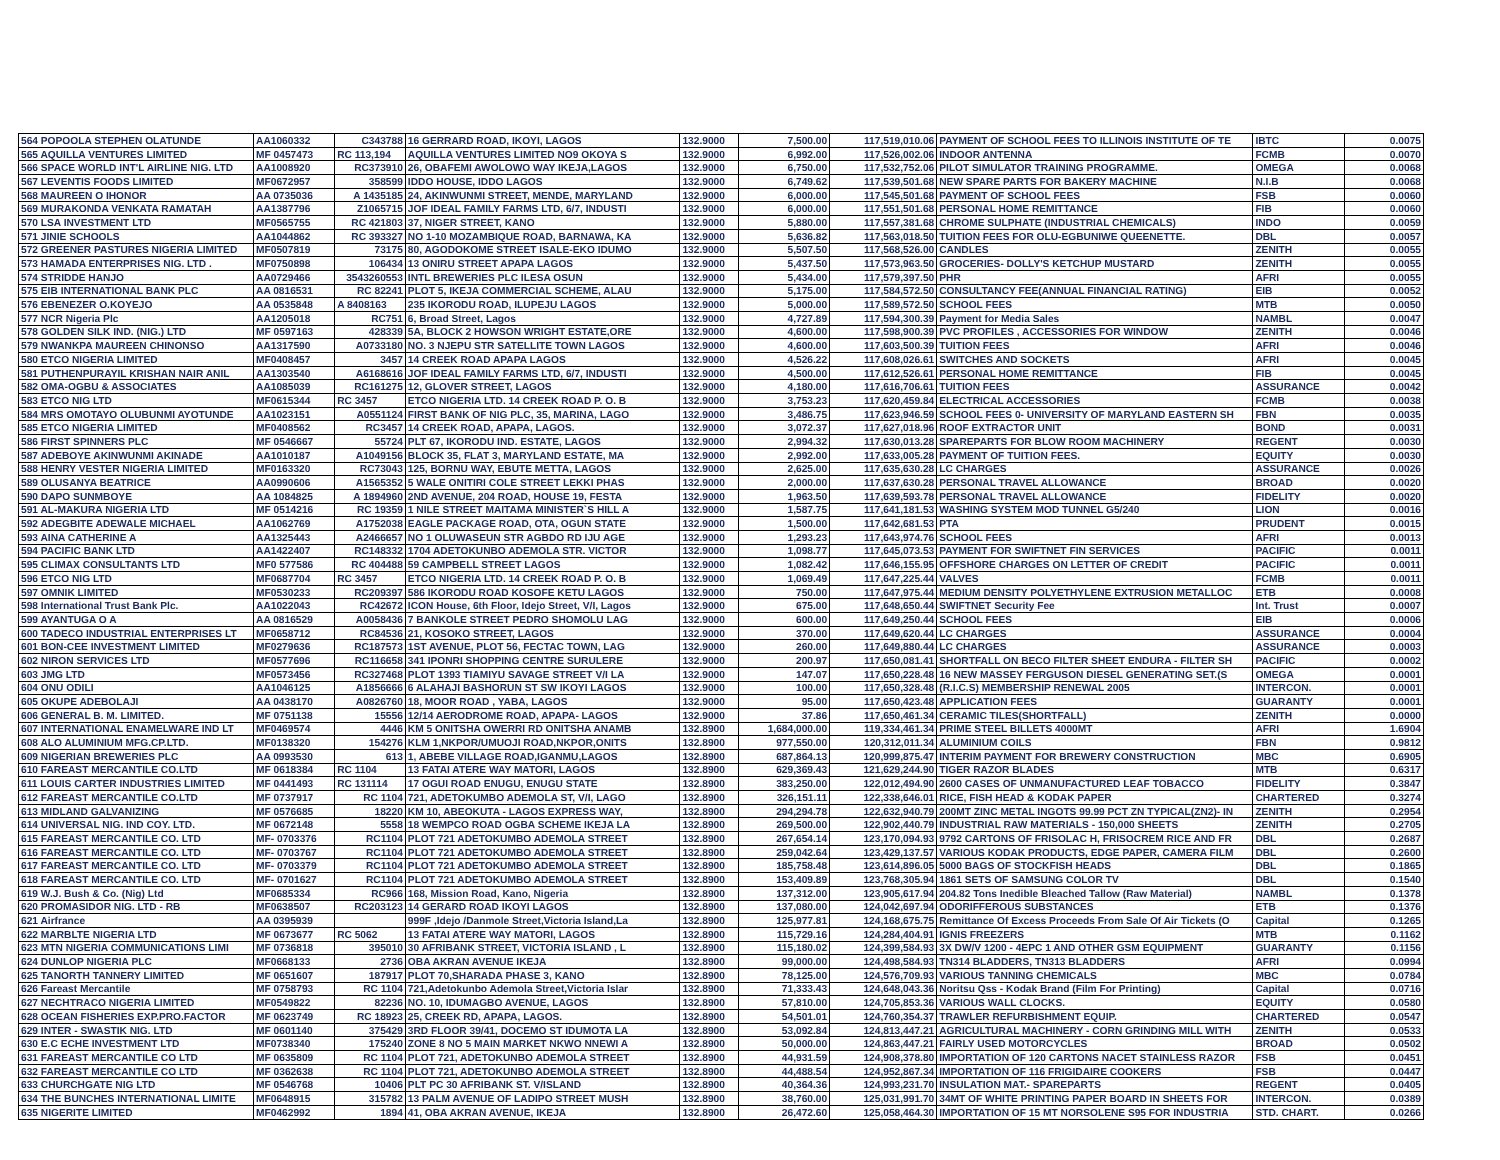| 564 POPOOLA STEPHEN OLATUNDE | AA1060332 | C343788 | 16 GERRARD ROAD, IKOYI, LAGOS | 132.9000 | 7,500.00 | 117,519,010.06 | PAYMENT OF SCHOOL FEES TO ILLINOIS INSTITUTE OF TE | IBTC | 0.0075 |
| 565 AQUILLA VENTURES LIMITED | MF 0457473 | RC 113,194 | AQUILLA VENTURES LIMITED NO9 OKOYA S | 132.9000 | 6,992.00 | 117,526,002.06 | INDOOR ANTENNA | FCMB | 0.0070 |
| 566 SPACE WORLD INT'L AIRLINE NIG. LTD | AA1008920 | RC373910 | 26, OBAFEMI AWOLOWO WAY IKEJA,LAGOS | 132.9000 | 6,750.00 | 117,532,752.06 | PILOT SIMULATOR TRAINING PROGRAMME. | OMEGA | 0.0068 |
| 567 LEVENTIS FOODS LIMITED | MF0672957 | 358599 | IDDO HOUSE, IDDO LAGOS | 132.9000 | 6,749.62 | 117,539,501.68 | NEW SPARE PARTS FOR BAKERY MACHINE | N.I.B | 0.0068 |
| 568 MAUREEN O IHONOR | AA 0735036 | A 1435185 | 24, AKINWUNMI STREET, MENDE, MARYLAND | 132.9000 | 6,000.00 | 117,545,501.68 | PAYMENT OF SCHOOL FEES | FSB | 0.0060 |
| 569 MURAKONDA VENKATA RAMATAH | AA1387796 | Z1065715 | JOF IDEAL FAMILY FARMS LTD, 6/7, INDUSTI | 132.9000 | 6,000.00 | 117,551,501.68 | PERSONAL HOME REMITTANCE | FIB | 0.0060 |
| 570 LSA INVESTMENT LTD | MF0565755 | RC 421803 | 37, NIGER STREET, KANO | 132.9000 | 5,880.00 | 117,557,381.68 | CHROME SULPHATE (INDUSTRIAL CHEMICALS) | INDO | 0.0059 |
| 571 JINIE SCHOOLS | AA1044862 | RC 393327 | NO 1-10 MOZAMBIQUE ROAD, BARNAWA, KA | 132.9000 | 5,636.82 | 117,563,018.50 | TUITION FEES FOR OLU-EGBUNIWE QUEENETTE. | DBL | 0.0057 |
| 572 GREENER PASTURES NIGERIA LIMITED | MF0507819 | 73175 | 80, AGODOKOME STREET ISALE-EKO IDUMO | 132.9000 | 5,507.50 | 117,568,526.00 | CANDLES | ZENITH | 0.0055 |
| 573 HAMADA ENTERPRISES NIG. LTD . | MF0750898 | 106434 | 13 ONIRU STREET APAPA LAGOS | 132.9000 | 5,437.50 | 117,573,963.50 | GROCERIES- DOLLY'S KETCHUP MUSTARD | ZENITH | 0.0055 |
| 574 STRIDDE HANJO | AA0729466 | 3543260553 | INTL BREWERIES PLC ILESA OSUN | 132.9000 | 5,434.00 | 117,579,397.50 | PHR | AFRI | 0.0055 |
| 575 EIB INTERNATIONAL BANK PLC | AA 0816531 | RC 82241 | PLOT 5, IKEJA COMMERCIAL SCHEME, ALAU | 132.9000 | 5,175.00 | 117,584,572.50 | CONSULTANCY FEE(ANNUAL FINANCIAL RATING) | EIB | 0.0052 |
| 576 EBENEZER O.KOYEJO | AA 0535848 | A 8408163 | 235 IKORODU ROAD, ILUPEJU LAGOS | 132.9000 | 5,000.00 | 117,589,572.50 | SCHOOL FEES | MTB | 0.0050 |
| 577 NCR Nigeria Plc | AA1205018 | RC751 | 6, Broad Street, Lagos | 132.9000 | 4,727.89 | 117,594,300.39 | Payment for Media Sales | NAMBL | 0.0047 |
| 578 GOLDEN SILK IND. (NIG.) LTD | MF 0597163 | 428339 | 5A, BLOCK 2 HOWSON WRIGHT ESTATE,ORE | 132.9000 | 4,600.00 | 117,598,900.39 | PVC PROFILES , ACCESSORIES FOR WINDOW | ZENITH | 0.0046 |
| 579 NWANKPA MAUREEN CHINONSO | AA1317590 | A0733180 | NO. 3 NJEPU STR SATELLITE TOWN LAGOS | 132.9000 | 4,600.00 | 117,603,500.39 | TUITION FEES | AFRI | 0.0046 |
| 580 ETCO NIGERIA LIMITED | MF0408457 | 3457 | 14 CREEK ROAD APAPA LAGOS | 132.9000 | 4,526.22 | 117,608,026.61 | SWITCHES AND SOCKETS | AFRI | 0.0045 |
| 581 PUTHENPURAYIL KRISHAN NAIR ANIL | AA1303540 | A6168616 | JOF IDEAL FAMILY FARMS LTD, 6/7, INDUSTI | 132.9000 | 4,500.00 | 117,612,526.61 | PERSONAL HOME REMITTANCE | FIB | 0.0045 |
| 582 OMA-OGBU & ASSOCIATES | AA1085039 | RC161275 | 12, GLOVER STREET, LAGOS | 132.9000 | 4,180.00 | 117,616,706.61 | TUITION FEES | ASSURANCE | 0.0042 |
| 583 ETCO NIG LTD | MF0615344 | RC 3457 | ETCO NIGERIA LTD. 14 CREEK ROAD P. O. B | 132.9000 | 3,753.23 | 117,620,459.84 | ELECTRICAL ACCESSORIES | FCMB | 0.0038 |
| 584 MRS OMOTAYO OLUBUNMI AYOTUNDE | AA1023151 | A0551124 | FIRST BANK OF NIG PLC, 35, MARINA, LAGO | 132.9000 | 3,486.75 | 117,623,946.59 | SCHOOL FEES 0- UNIVERSITY OF MARYLAND EASTERN SH | FBN | 0.0035 |
| 585 ETCO NIGERIA LIMITED | MF0408562 | RC3457 | 14 CREEK ROAD, APAPA, LAGOS. | 132.9000 | 3,072.37 | 117,627,018.96 | ROOF EXTRACTOR UNIT | BOND | 0.0031 |
| 586 FIRST SPINNERS PLC | MF 0546667 | 55724 | PLT 67, IKORODU IND. ESTATE, LAGOS | 132.9000 | 2,994.32 | 117,630,013.28 | SPAREPARTS FOR BLOW ROOM MACHINERY | REGENT | 0.0030 |
| 587 ADEBOYE AKINWUNMI AKINADE | AA1010187 | A1049156 | BLOCK 35, FLAT 3, MARYLAND ESTATE, MA | 132.9000 | 2,992.00 | 117,633,005.28 | PAYMENT OF TUITION FEES. | EQUITY | 0.0030 |
| 588 HENRY VESTER NIGERIA LIMITED | MF0163320 | RC73043 | 125, BORNU WAY, EBUTE METTA, LAGOS | 132.9000 | 2,625.00 | 117,635,630.28 | LC CHARGES | ASSURANCE | 0.0026 |
| 589 OLUSANYA BEATRICE | AA0990606 | A1565352 | 5 WALE ONITIRI COLE STREET LEKKI PHAS | 132.9000 | 2,000.00 | 117,637,630.28 | PERSONAL TRAVEL ALLOWANCE | BROAD | 0.0020 |
| 590 DAPO SUNMBOYE | AA 1084825 | A 1894960 | 2ND AVENUE, 204 ROAD, HOUSE 19, FESTA | 132.9000 | 1,963.50 | 117,639,593.78 | PERSONAL TRAVEL ALLOWANCE | FIDELITY | 0.0020 |
| 591 AL-MAKURA NIGERIA LTD | MF 0514216 | RC 19359 | 1 NILE STREET MAITAMA MINISTER`S HILL A | 132.9000 | 1,587.75 | 117,641,181.53 | WASHING SYSTEM MOD TUNNEL G5/240 | LION | 0.0016 |
| 592 ADEGBITE ADEWALE MICHAEL | AA1062769 | A1752038 | EAGLE PACKAGE ROAD, OTA, OGUN STATE | 132.9000 | 1,500.00 | 117,642,681.53 | PTA | PRUDENT | 0.0015 |
| 593 AINA CATHERINE A | AA1325443 | A2466657 | NO 1 OLUWASEUN STR AGBDO RD IJU AGE | 132.9000 | 1,293.23 | 117,643,974.76 | SCHOOL FEES | AFRI | 0.0013 |
| 594 PACIFIC BANK LTD | AA1422407 | RC148332 | 1704 ADETOKUNBO ADEMOLA STR. VICTOR | 132.9000 | 1,098.77 | 117,645,073.53 | PAYMENT FOR SWIFTNET FIN SERVICES | PACIFIC | 0.0011 |
| 595 CLIMAX CONSULTANTS LTD | MF0 577586 | RC 404488 | 59 CAMPBELL STREET LAGOS | 132.9000 | 1,082.42 | 117,646,155.95 | OFFSHORE CHARGES ON LETTER OF CREDIT | PACIFIC | 0.0011 |
| 596 ETCO NIG LTD | MF0687704 | RC 3457 | ETCO NIGERIA LTD. 14 CREEK ROAD P. O. B | 132.9000 | 1,069.49 | 117,647,225.44 | VALVES | FCMB | 0.0011 |
| 597 OMNIK LIMITED | MF0530233 | RC209397 | 586 IKORODU ROAD KOSOFE KETU LAGOS | 132.9000 | 750.00 | 117,647,975.44 | MEDIUM DENSITY POLYETHYLENE EXTRUSION METALLOC | ETB | 0.0008 |
| 598 International Trust Bank Plc. | AA1022043 | RC42672 | ICON House, 6th Floor, Idejo Street, V/I, Lagos | 132.9000 | 675.00 | 117,648,650.44 | SWIFTNET Security Fee | Int. Trust | 0.0007 |
| 599 AYANTUGA O A | AA 0816529 | A0058436 | 7 BANKOLE STREET PEDRO SHOMOLU LAG | 132.9000 | 600.00 | 117,649,250.44 | SCHOOL FEES | EIB | 0.0006 |
| 600 TADECO INDUSTRIAL ENTERPRISES LT | MF0658712 | RC84536 | 21, KOSOKO STREET, LAGOS | 132.9000 | 370.00 | 117,649,620.44 | LC CHARGES | ASSURANCE | 0.0004 |
| 601 BON-CEE INVESTMENT LIMITED | MF0279636 | RC187573 | 1ST AVENUE, PLOT 56, FECTAC TOWN, LAG | 132.9000 | 260.00 | 117,649,880.44 | LC CHARGES | ASSURANCE | 0.0003 |
| 602 NIRON SERVICES LTD | MF0577696 | RC116658 | 341 IPONRI SHOPPING CENTRE SURULERE | 132.9000 | 200.97 | 117,650,081.41 | SHORTFALL ON BECO FILTER SHEET ENDURA - FILTER SH | PACIFIC | 0.0002 |
| 603 JMG LTD | MF0573456 | RC327468 | PLOT 1393 TIAMIYU SAVAGE STREET V/I LA | 132.9000 | 147.07 | 117,650,228.48 | 16 NEW MASSEY FERGUSON DIESEL GENERATING SET.(S | OMEGA | 0.0001 |
| 604 ONU ODILI | AA1046125 | A1856666 | 6 ALAHAJI BASHORUN ST SW IKOYI LAGOS | 132.9000 | 100.00 | 117,650,328.48 | (R.I.C.S) MEMBERSHIP RENEWAL 2005 | INTERCON. | 0.0001 |
| 605 OKUPE ADEBOLAJI | AA 0438170 | A0826760 | 18, MOOR ROAD , YABA, LAGOS | 132.9000 | 95.00 | 117,650,423.48 | APPLICATION FEES | GUARANTY | 0.0001 |
| 606 GENERAL B. M. LIMITED. | MF 0751138 | 15556 | 12/14 AERODROME ROAD, APAPA- LAGOS | 132.9000 | 37.86 | 117,650,461.34 | CERAMIC TILES(SHORTFALL) | ZENITH | 0.0000 |
| 607 INTERNATIONAL ENAMELWARE IND LT | MF0469574 | 4446 | KM 5 ONITSHA OWERRI RD ONITSHA ANAMB | 132.8900 | 1,684,000.00 | 119,334,461.34 | PRIME STEEL BILLETS 4000MT | AFRI | 1.6904 |
| 608 ALO ALUMINIUM MFG.CP.LTD. | MF0138320 | 154276 | KLM 1,NKPOR/UMUOJI ROAD,NKPOR,ONITS | 132.8900 | 977,550.00 | 120,312,011.34 | ALUMINIUM COILS | FBN | 0.9812 |
| 609 NIGERIAN BREWERIES PLC | AA 0993530 | 613 | 1, ABEBE VILLAGE ROAD,IGANMU,LAGOS | 132.8900 | 687,864.13 | 120,999,875.47 | INTERIM PAYMENT FOR BREWERY CONSTRUCTION | MBC | 0.6905 |
| 610 FAREAST MERCANTILE CO.LTD | MF 0618384 | RC 1104 | 13 FATAI ATERE WAY MATORI, LAGOS | 132.8900 | 629,369.43 | 121,629,244.90 | TIGER RAZOR BLADES | MTB | 0.6317 |
| 611 LOUIS CARTER INDUSTRIES LIMITED | MF 0441493 | RC 131114 | 17 OGUI ROAD ENUGU, ENUGU STATE | 132.8900 | 383,250.00 | 122,012,494.90 | 2600 CASES OF UNMANUFACTURED LEAF TOBACCO | FIDELITY | 0.3847 |
| 612 FAREAST MERCANTILE CO.LTD | MF 0737917 | RC 1104 | 721, ADETOKUMBO ADEMOLA ST, V/I, LAGO | 132.8900 | 326,151.11 | 122,338,646.01 | RICE, FISH HEAD & KODAK PAPER | CHARTERED | 0.3274 |
| 613 MIDLAND GALVANIZING | MF 0576685 | 18220 | KM 10, ABEOKUTA - LAGOS EXPRESS WAY, | 132.8900 | 294,294.78 | 122,632,940.79 | 200MT ZINC METAL INGOTS 99.99 PCT ZN TYPICAL(ZN2)- IN | ZENITH | 0.2954 |
| 614 UNIVERSAL NIG. IND COY. LTD. | MF 0672148 | 5558 | 18 WEMPCO ROAD OGBA SCHEME IKEJA LA | 132.8900 | 269,500.00 | 122,902,440.79 | INDUSTRIAL RAW MATERIALS - 150,000 SHEETS | ZENITH | 0.2705 |
| 615 FAREAST MERCANTILE CO. LTD | MF- 0703376 | RC1104 | PLOT 721 ADETOKUMBO ADEMOLA STREET | 132.8900 | 267,654.14 | 123,170,094.93 | 9792 CARTONS OF FRISOLAC H, FRISOCREM RICE AND FR | DBL | 0.2687 |
| 616 FAREAST MERCANTILE CO. LTD | MF- 0703767 | RC1104 | PLOT 721 ADETOKUMBO ADEMOLA STREET | 132.8900 | 259,042.64 | 123,429,137.57 | VARIOUS KODAK PRODUCTS, EDGE PAPER, CAMERA FILM | DBL | 0.2600 |
| 617 FAREAST MERCANTILE CO. LTD | MF- 0703379 | RC1104 | PLOT 721 ADETOKUMBO ADEMOLA STREET | 132.8900 | 185,758.48 | 123,614,896.05 | 5000 BAGS OF STOCKFISH HEADS | DBL | 0.1865 |
| 618 FAREAST MERCANTILE CO. LTD | MF- 0701627 | RC1104 | PLOT 721 ADETOKUMBO ADEMOLA STREET | 132.8900 | 153,409.89 | 123,768,305.94 | 1861 SETS OF SAMSUNG COLOR TV | DBL | 0.1540 |
| 619 W.J. Bush & Co. (Nig) Ltd | MF0685334 | RC966 | 168, Mission Road, Kano, Nigeria | 132.8900 | 137,312.00 | 123,905,617.94 | 204.82 Tons Inedible Bleached Tallow (Raw Material) | NAMBL | 0.1378 |
| 620 PROMASIDOR NIG. LTD - RB | MF0638507 | RC203123 | 14 GERARD ROAD IKOYI LAGOS | 132.8900 | 137,080.00 | 124,042,697.94 | ODORIFFEROUS SUBSTANCES | ETB | 0.1376 |
| 621 Airfrance | AA 0395939 | | 999F ,Idejo /Danmole Street,Victoria Island,La | 132.8900 | 125,977.81 | 124,168,675.75 | Remittance Of Excess Proceeds From Sale Of Air Tickets (O | Capital | 0.1265 |
| 622 MARBLTE NIGERIA LTD | MF 0673677 | RC 5062 | 13 FATAI ATERE WAY MATORI, LAGOS | 132.8900 | 115,729.16 | 124,284,404.91 | IGNIS FREEZERS | MTB | 0.1162 |
| 623 MTN NIGERIA COMMUNICATIONS LIMI | MF 0736818 | 395010 | 30 AFRIBANK STREET, VICTORIA ISLAND , L | 132.8900 | 115,180.02 | 124,399,584.93 | 3X DW/V 1200 - 4EPC 1 AND OTHER GSM EQUIPMENT | GUARANTY | 0.1156 |
| 624 DUNLOP NIGERIA PLC | MF0668133 | 2736 | OBA AKRAN AVENUE IKEJA | 132.8900 | 99,000.00 | 124,498,584.93 | TN314 BLADDERS, TN313 BLADDERS | AFRI | 0.0994 |
| 625 TANORTH TANNERY LIMITED | MF 0651607 | 187917 | PLOT 70,SHARADA PHASE 3, KANO | 132.8900 | 78,125.00 | 124,576,709.93 | VARIOUS TANNING CHEMICALS | MBC | 0.0784 |
| 626 Fareast Mercantile | MF 0758793 | RC 1104 | 721,Adetokunbo Ademola Street,Victoria Islar | 132.8900 | 71,333.43 | 124,648,043.36 | Noritsu Qss - Kodak Brand (Film For Printing) | Capital | 0.0716 |
| 627 NECHTRACO NIGERIA LIMITED | MF0549822 | 82236 | NO. 10, IDUMAGBO AVENUE, LAGOS | 132.8900 | 57,810.00 | 124,705,853.36 | VARIOUS WALL CLOCKS. | EQUITY | 0.0580 |
| 628 OCEAN FISHERIES EXP.PRO.FACTOR | MF 0623749 | RC 18923 | 25, CREEK RD, APAPA, LAGOS. | 132.8900 | 54,501.01 | 124,760,354.37 | TRAWLER REFURBISHMENT EQUIP. | CHARTERED | 0.0547 |
| 629 INTER - SWASTIK NIG. LTD | MF 0601140 | 375429 | 3RD FLOOR 39/41, DOCEMO ST IDUMOTA LA | 132.8900 | 53,092.84 | 124,813,447.21 | AGRICULTURAL MACHINERY - CORN GRINDING MILL WITH | ZENITH | 0.0533 |
| 630 E.C ECHE INVESTMENT LTD | MF0738340 | 175240 | ZONE 8 NO 5 MAIN MARKET NKWO NNEWI A | 132.8900 | 50,000.00 | 124,863,447.21 | FAIRLY USED MOTORCYCLES | BROAD | 0.0502 |
| 631 FAREAST MERCANTILE CO LTD | MF 0635809 | RC 1104 | PLOT 721, ADETOKUNBO ADEMOLA STREET | 132.8900 | 44,931.59 | 124,908,378.80 | IMPORTATION OF 120 CARTONS NACET STAINLESS RAZOR | FSB | 0.0451 |
| 632 FAREAST MERCANTILE CO LTD | MF 0362638 | RC 1104 | PLOT 721, ADETOKUNBO ADEMOLA STREET | 132.8900 | 44,488.54 | 124,952,867.34 | IMPORTATION OF 116 FRIGIDAIRE COOKERS | FSB | 0.0447 |
| 633 CHURCHGATE NIG LTD | MF 0546768 | 10406 | PLT PC 30 AFRIBANK ST. V/ISLAND | 132.8900 | 40,364.36 | 124,993,231.70 | INSULATION MAT.- SPAREPARTS | REGENT | 0.0405 |
| 634 THE BUNCHES INTERNATIONAL LIMITE | MF0648915 | 315782 | 13 PALM AVENUE OF LADIPO STREET MUSH | 132.8900 | 38,760.00 | 125,031,991.70 | 34MT OF WHITE PRINTING PAPER BOARD IN SHEETS FOR | INTERCON. | 0.0389 |
| 635 NIGERITE LIMITED | MF0462992 | 1894 | 41, OBA AKRAN AVENUE, IKEJA | 132.8900 | 26,472.60 | 125,058,464.30 | IMPORTATION OF 15 MT NORSOLENE S95 FOR INDUSTRIA | STD. CHART. | 0.0266 |